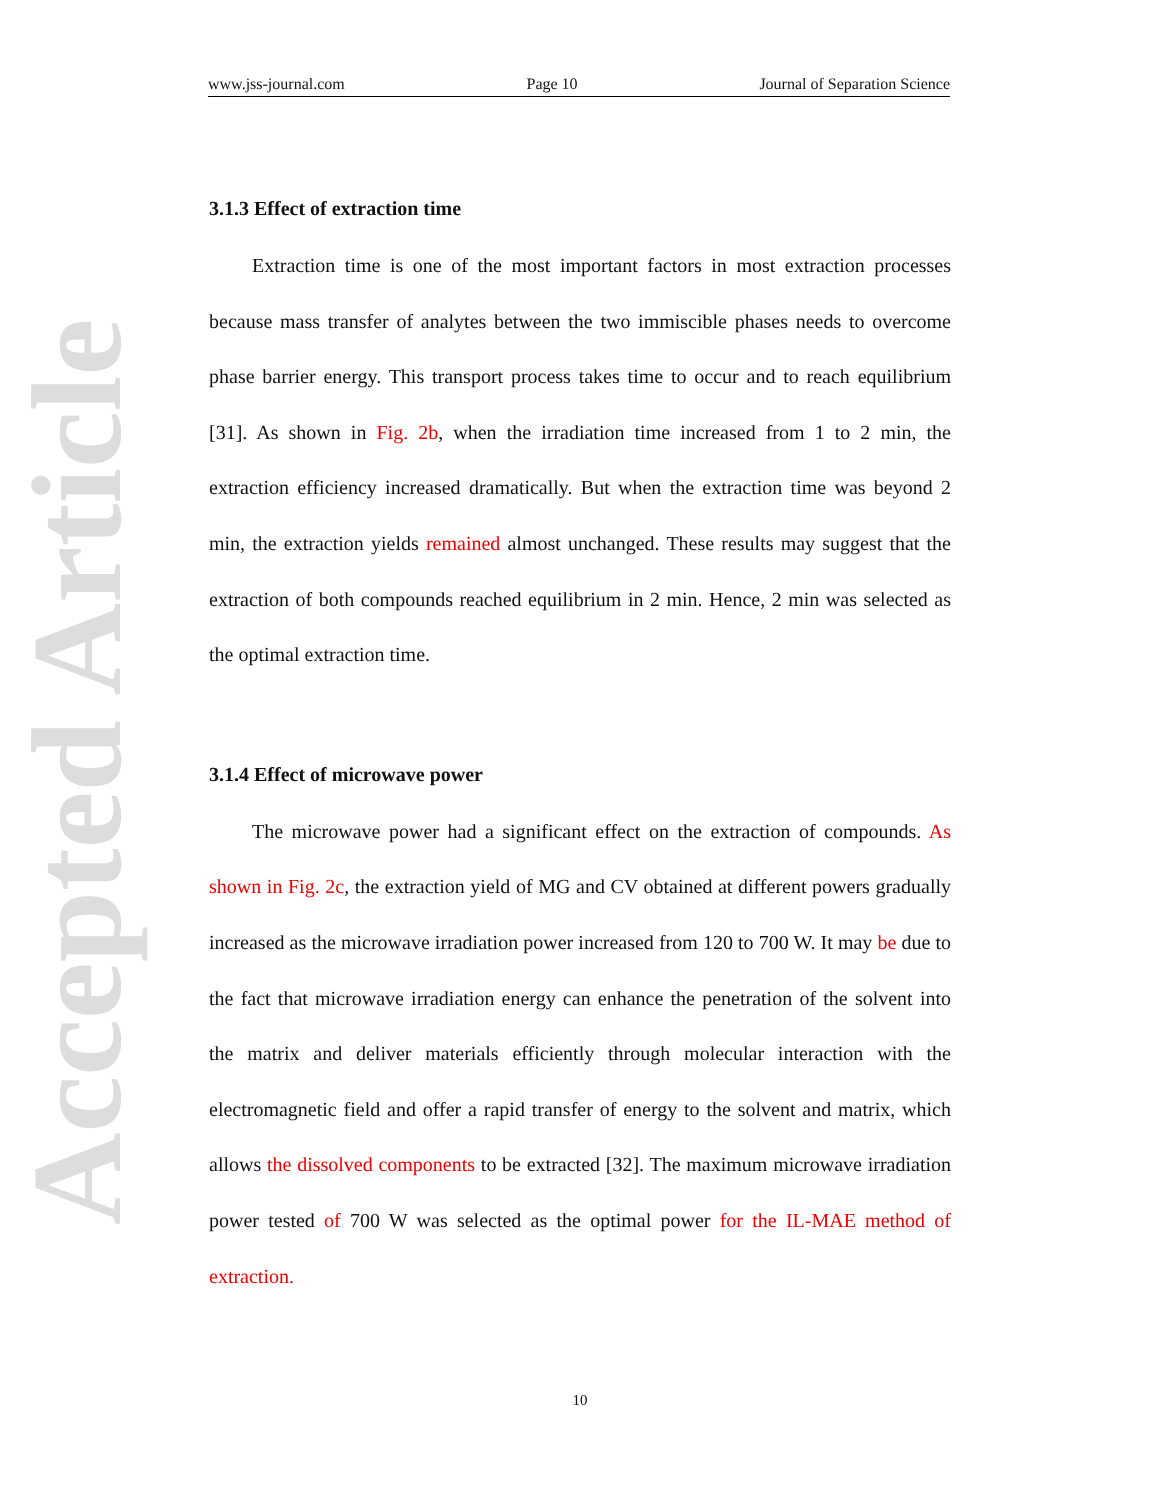Accepted Article
www.jss-journal.com Page 10 Journal of Separation Science
3.1.3 Effect of extraction time
Extraction time is one of the most important factors in most extraction processes because mass transfer of analytes between the two immiscible phases needs to overcome phase barrier energy. This transport process takes time to occur and to reach equilibrium [31]. As shown in Fig. 2b, when the irradiation time increased from 1 to 2 min, the extraction efficiency increased dramatically. But when the extraction time was beyond 2 min, the extraction yields remained almost unchanged. These results may suggest that the extraction of both compounds reached equilibrium in 2 min. Hence, 2 min was selected as the optimal extraction time.
3.1.4 Effect of microwave power
The microwave power had a significant effect on the extraction of compounds. As shown in Fig. 2c, the extraction yield of MG and CV obtained at different powers gradually increased as the microwave irradiation power increased from 120 to 700 W. It may be due to the fact that microwave irradiation energy can enhance the penetration of the solvent into the matrix and deliver materials efficiently through molecular interaction with the electromagnetic field and offer a rapid transfer of energy to the solvent and matrix, which allows the dissolved components to be extracted [32]. The maximum microwave irradiation power tested of 700 W was selected as the optimal power for the IL-MAE method of extraction.
10